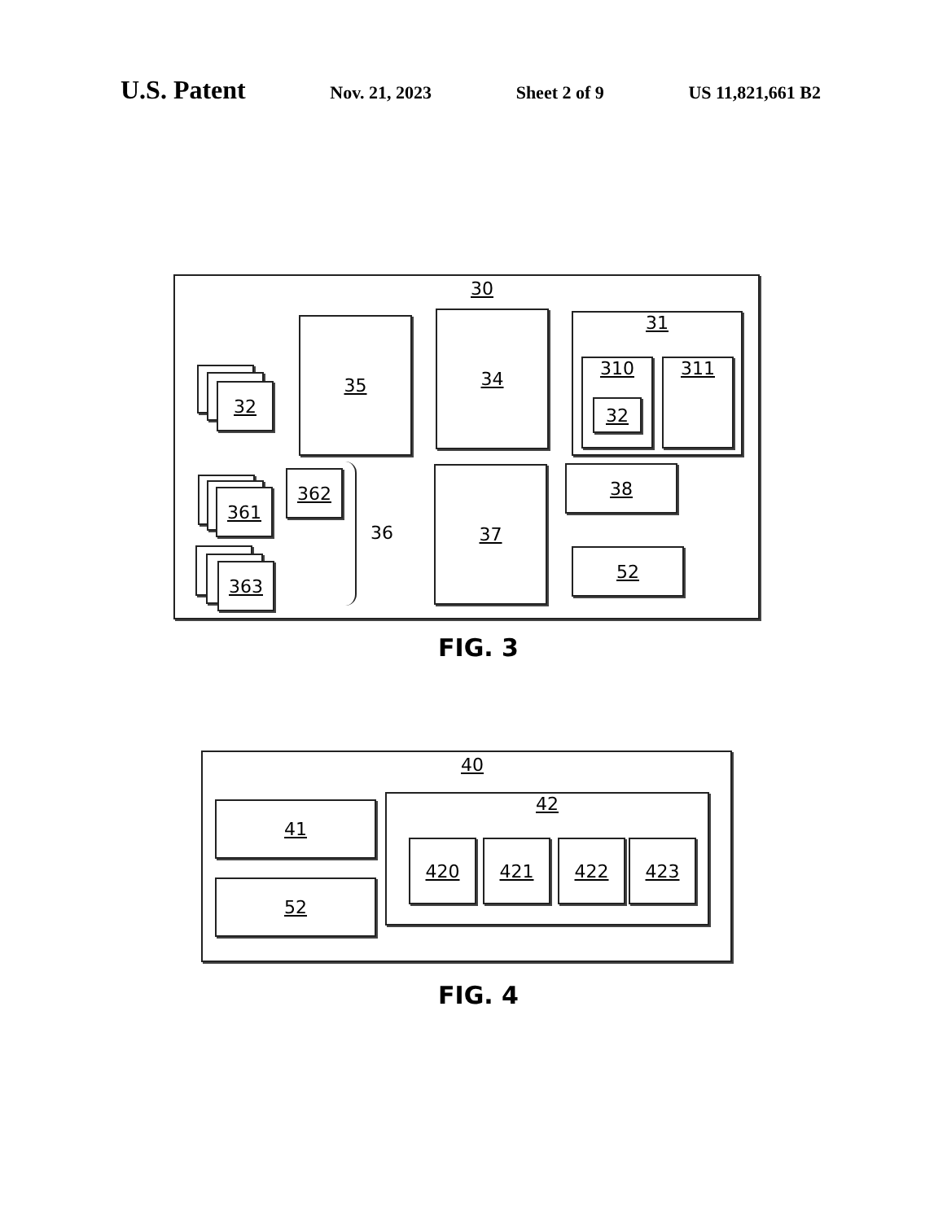U.S. Patent Nov. 21, 2023 Sheet 2 of 9 US 11,821,661 B2
30
32
35 34 31
310
32
311
361
362
363
36
37 38
52
FIG. 3
40
41
52
42
420 421 422 423
FIG. 4